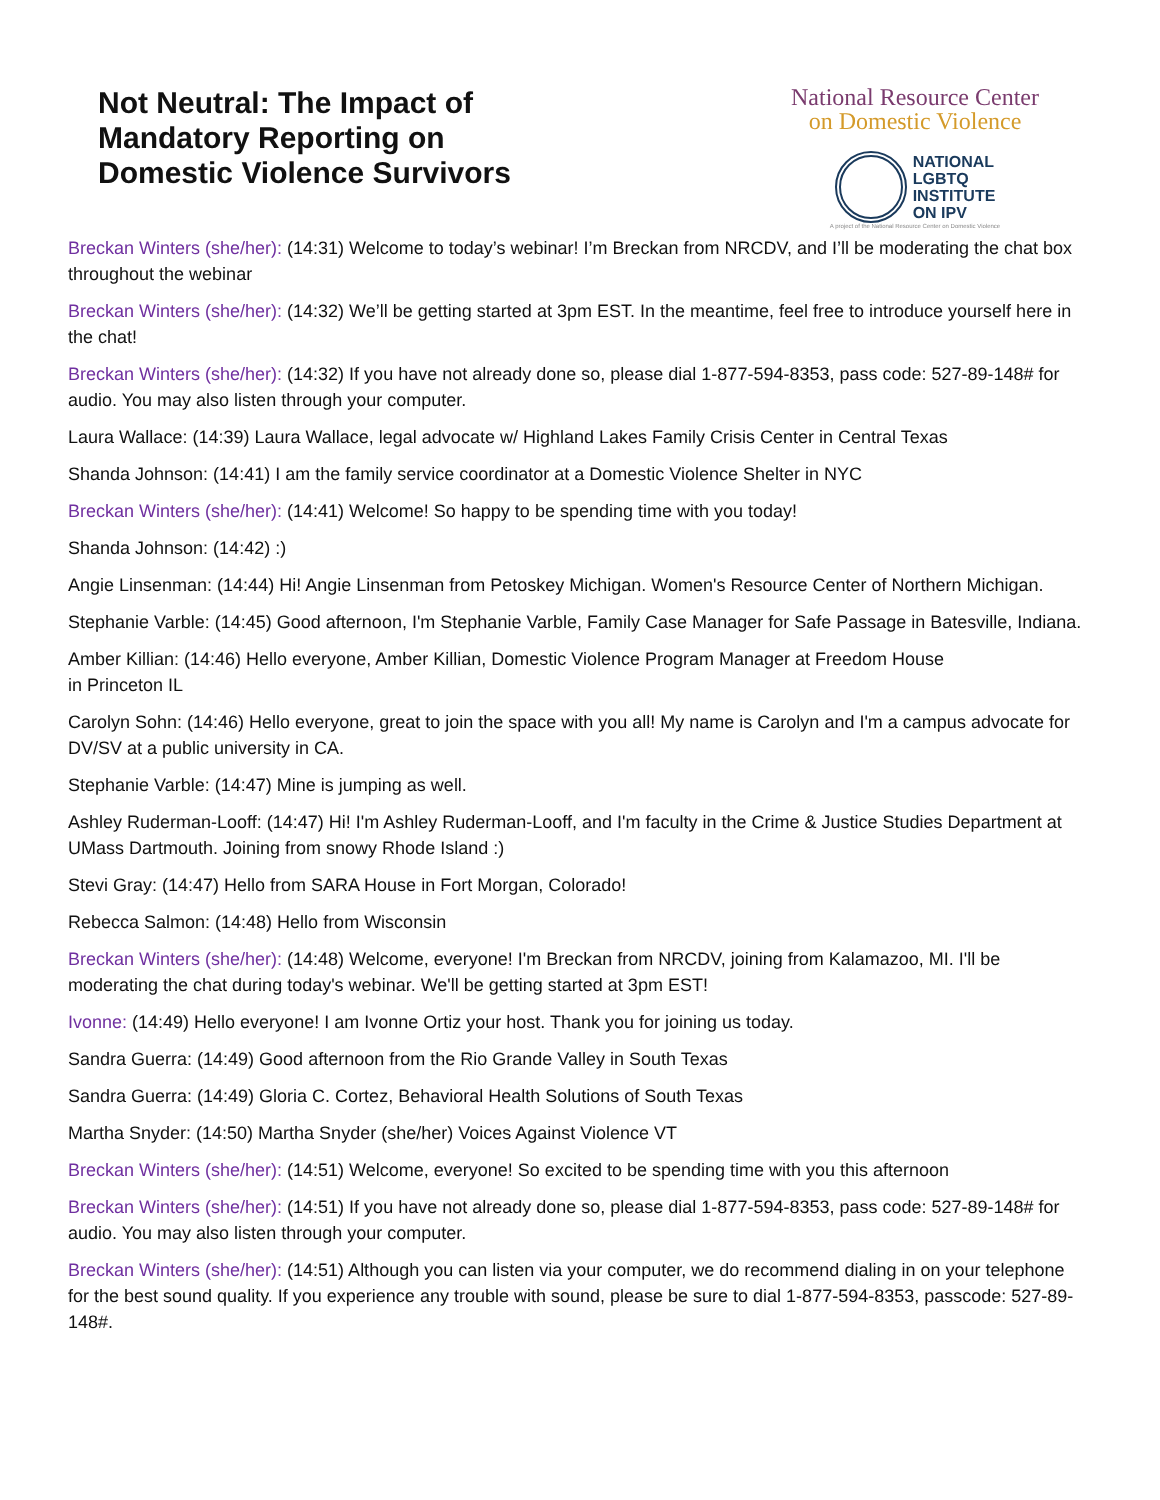Not Neutral: The Impact of
Mandatory Reporting on
Domestic Violence Survivors
National Resource Center
on Domestic Violence
NATIONAL
LGBTQ
INSTITUTE
ON IPV
A project of the National Resource Center on Domestic Violence
Breckan Winters (she/her): (14:31) Welcome to today’s webinar! I’m Breckan from NRCDV, and I’ll be moderating the chat box throughout the webinar
Breckan Winters (she/her): (14:32) We’ll be getting started at 3pm EST. In the meantime, feel free to introduce yourself here in the chat!
Breckan Winters (she/her): (14:32) If you have not already done so, please dial 1-877-594-8353, pass code: 527-89-148# for audio. You may also listen through your computer.
Laura Wallace: (14:39) Laura Wallace, legal advocate w/ Highland Lakes Family Crisis Center in Central Texas
Shanda Johnson: (14:41) I am the family service coordinator at a Domestic Violence Shelter in NYC
Breckan Winters (she/her): (14:41) Welcome! So happy to be spending time with you today!
Shanda Johnson: (14:42) :)
Angie Linsenman: (14:44) Hi! Angie Linsenman from Petoskey Michigan. Women's Resource Center of Northern Michigan.
Stephanie Varble: (14:45) Good afternoon, I'm Stephanie Varble, Family Case Manager for Safe Passage in Batesville, Indiana.
Amber Killian: (14:46) Hello everyone, Amber Killian, Domestic Violence Program Manager at Freedom House
in Princeton IL
Carolyn Sohn: (14:46) Hello everyone, great to join the space with you all! My name is Carolyn and I'm a campus advocate for DV/SV at a public university in CA.
Stephanie Varble: (14:47) Mine is jumping as well.
Ashley Ruderman-Looff: (14:47) Hi! I'm Ashley Ruderman-Looff, and I'm faculty in the Crime & Justice Studies Department at UMass Dartmouth. Joining from snowy Rhode Island :)
Stevi Gray: (14:47) Hello from SARA House in Fort Morgan, Colorado!
Rebecca Salmon: (14:48) Hello from Wisconsin
Breckan Winters (she/her): (14:48) Welcome, everyone! I'm Breckan from NRCDV, joining from Kalamazoo, MI. I'll be moderating the chat during today's webinar. We'll be getting started at 3pm EST!
Ivonne: (14:49) Hello everyone! I am Ivonne Ortiz your host. Thank you for joining us today.
Sandra Guerra: (14:49) Good afternoon from the Rio Grande Valley in South Texas
Sandra Guerra: (14:49) Gloria C. Cortez, Behavioral Health Solutions of South Texas
Martha Snyder: (14:50) Martha Snyder (she/her) Voices Against Violence VT
Breckan Winters (she/her): (14:51) Welcome, everyone! So excited to be spending time with you this afternoon
Breckan Winters (she/her): (14:51) If you have not already done so, please dial 1-877-594-8353, pass code: 527-89-148# for audio. You may also listen through your computer.
Breckan Winters (she/her): (14:51) Although you can listen via your computer, we do recommend dialing in on your telephone for the best sound quality. If you experience any trouble with sound, please be sure to dial 1-877-594-8353, passcode: 527-89-148#.